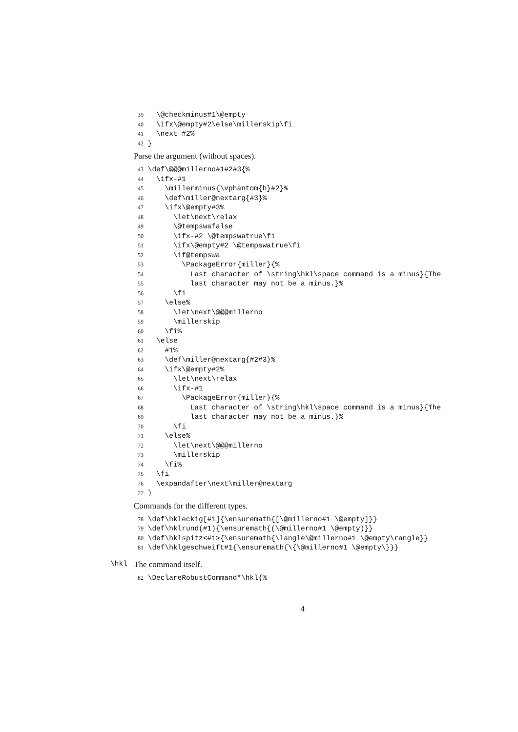39 \@checkminus#1\@empty
40 \ifx\@empty#2\else\millerskip\fi
41 \next #2%
42 }
Parse the argument (without spaces).
43 \def\@@@millerno#1#2#3{%
44 \ifx-#1
45 \millerminus{\vphantom{b}#2}%
46 \def\miller@nextarg{#3}%
47 \ifx\@empty#3%
48 \let\next\relax
49 \@tempswafalse
50 \ifx-#2 \@tempswatrue\fi
51 \ifx\@empty#2 \@tempswatrue\fi
52 \if@tempswa
53 \PackageError{miller}{%
54 Last character of \string\hkl\space command is a minus}{The
55 last character may not be a minus.}%
56 \fi
57 \else%
58 \let\next\@@@millerno
59 \millerskip
60 \fi%
61 \else
62 #1%
63 \def\miller@nextarg{#2#3}%
64 \ifx\@empty#2%
65 \let\next\relax
66 \ifx-#1
67 \PackageError{miller}{%
68 Last character of \string\hkl\space command is a minus}{The
69 last character may not be a minus.}%
70 \fi
71 \else%
72 \let\next\@@@millerno
73 \millerskip
74 \fi%
75 \fi
76 \expandafter\next\miller@nextarg
77 }
Commands for the different types.
78 \def\hkleckig[#1]{\ensuremath{[\@millerno#1 \@empty]}}
79 \def\hklrund(#1){\ensuremath{(\@millerno#1 \@empty)}}
80 \def\hklspitz<#1>{\ensuremath{\langle\@millerno#1 \@empty\rangle}}
81 \def\hklgeschweift#1{\ensuremath{\{\@millerno#1 \@empty\}}}
\hkl The command itself.
82 \DeclareRobustCommand*\hkl{%
4